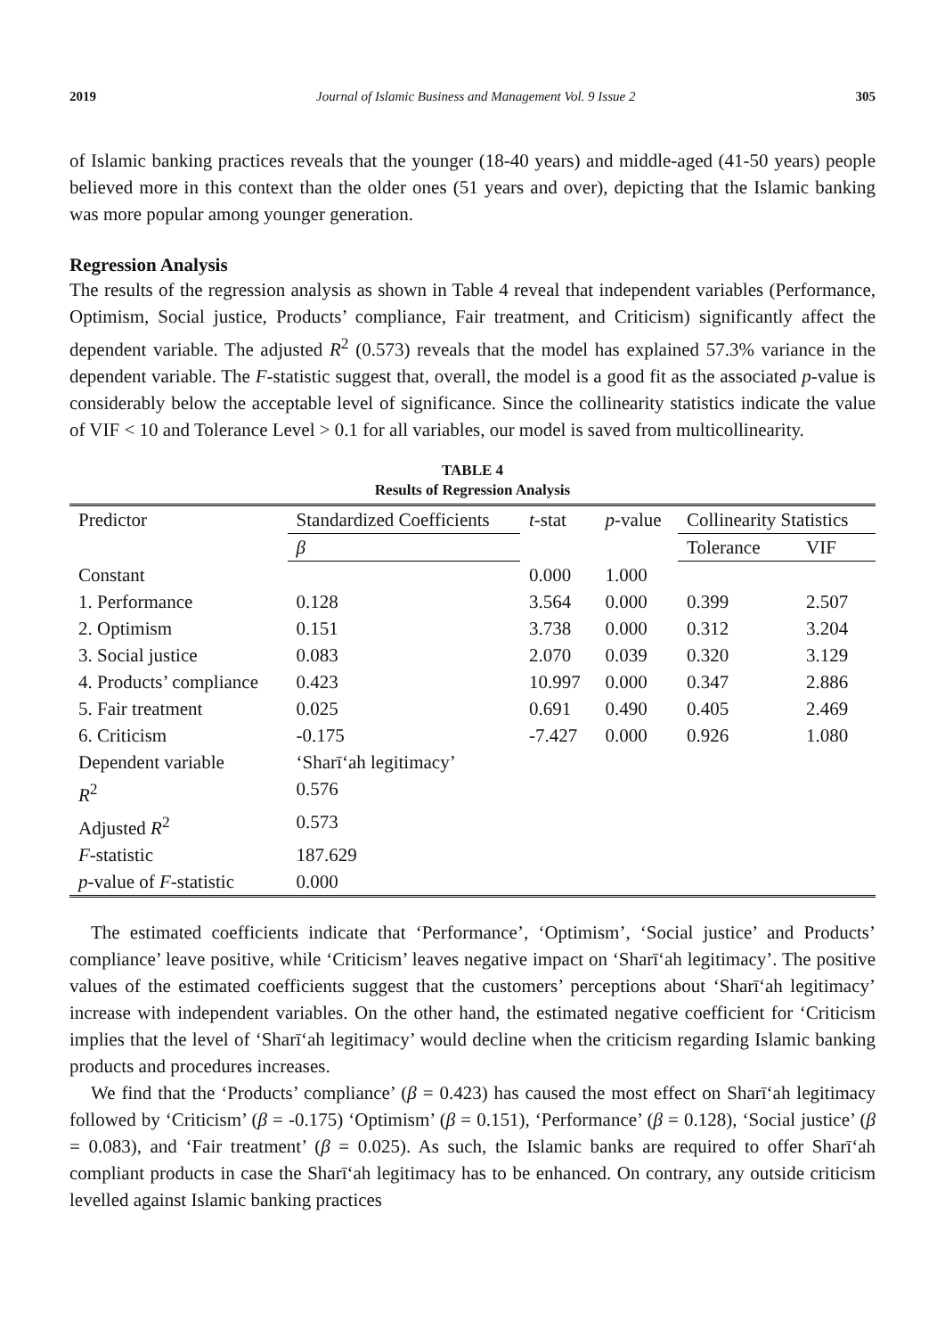2019 Journal of Islamic Business and Management Vol. 9 Issue 2 305
of Islamic banking practices reveals that the younger (18-40 years) and middle-aged (41-50 years) people believed more in this context than the older ones (51 years and over), depicting that the Islamic banking was more popular among younger generation.
Regression Analysis
The results of the regression analysis as shown in Table 4 reveal that independent variables (Performance, Optimism, Social justice, Products’ compliance, Fair treatment, and Criticism) significantly affect the dependent variable. The adjusted R<sup>2</sup> (0.573) reveals that the model has explained 57.3% variance in the dependent variable. The F-statistic suggest that, overall, the model is a good fit as the associated p-value is considerably below the acceptable level of significance. Since the collinearity statistics indicate the value of VIF < 10 and Tolerance Level > 0.1 for all variables, our model is saved from multicollinearity.
TABLE 4
Results of Regression Analysis
| Predictor | Standardized Coefficients | t -stat | p -value | Collinearity Statistics | |
| --- | --- | --- | --- | --- | --- |
| | β | | | Tolerance | VIF |
| Constant | | 0.000 | 1.000 | | |
| 1. Performance | 0.128 | 3.564 | 0.000 | 0.399 | 2.507 |
| 2. Optimism | 0.151 | 3.738 | 0.000 | 0.312 | 3.204 |
| 3. Social justice | 0.083 | 2.070 | 0.039 | 0.320 | 3.129 |
| 4. Products’ compliance | 0.423 | 10.997 | 0.000 | 0.347 | 2.886 |
| 5. Fair treatment | 0.025 | 0.691 | 0.490 | 0.405 | 2.469 |
| 6. Criticism | -0.175 | -7.427 | 0.000 | 0.926 | 1.080 |
| Dependent variable | ‘Sharīʻah legitimacy’ | | | | |
| R<sup>2</sup> | 0.576 | | | | |
| Adjusted R<sup>2</sup> | 0.573 | | | | |
| F -statistic | 187.629 | | | | |
| p -value of F -statistic | 0.000 | | | | |
The estimated coefficients indicate that ‘Performance’, ‘Optimism’, ‘Social justice’ and Products’ compliance’ leave positive, while ‘Criticism’ leaves negative impact on ‘Sharīʻah legitimacy’. The positive values of the estimated coefficients suggest that the customers’ perceptions about ‘Sharīʻah legitimacy’ increase with independent variables. On the other hand, the estimated negative coefficient for ‘Criticism implies that the level of ‘Sharīʻah legitimacy’ would decline when the criticism regarding Islamic banking products and procedures increases.
We find that the ‘Products’ compliance’ (β = 0.423) has caused the most effect on Sharīʻah legitimacy followed by ‘Criticism’ (β = -0.175) ‘Optimism’ (β = 0.151), ‘Performance’ (β = 0.128), ‘Social justice’ (β = 0.083), and ‘Fair treatment’ (β = 0.025). As such, the Islamic banks are required to offer Sharīʻah compliant products in case the Sharīʻah legitimacy has to be enhanced. On contrary, any outside criticism levelled against Islamic banking practices